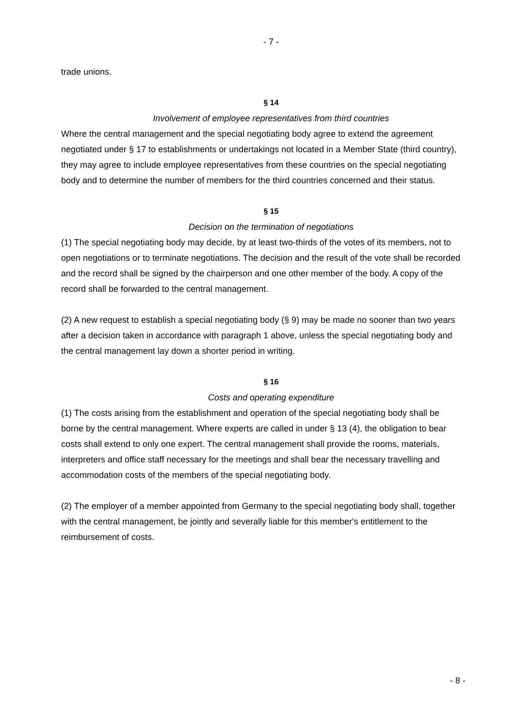- 7 -
trade unions.
§ 14
Involvement of employee representatives from third countries
Where the central management and the special negotiating body agree to extend the agreement negotiated under § 17 to establishments or undertakings not located in a Member State (third country), they may agree to include employee representatives from these countries on the special negotiating body and to determine the number of members for the third countries concerned and their status.
§ 15
Decision on the termination of negotiations
(1) The special negotiating body may decide, by at least two-thirds of the votes of its members, not to open negotiations or to terminate negotiations. The decision and the result of the vote shall be recorded and the record shall be signed by the chairperson and one other member of the body. A copy of the record shall be forwarded to the central management.
(2) A new request to establish a special negotiating body (§ 9) may be made no sooner than two years after a decision taken in accordance with paragraph 1 above, unless the special negotiating body and the central management lay down a shorter period in writing.
§ 16
Costs and operating expenditure
(1) The costs arising from the establishment and operation of the special negotiating body shall be borne by the central management. Where experts are called in under § 13 (4), the obligation to bear costs shall extend to only one expert. The central management shall provide the rooms, materials, interpreters and office staff necessary for the meetings and shall bear the necessary travelling and accommodation costs of the members of the special negotiating body.
(2) The employer of a member appointed from Germany to the special negotiating body shall, together with the central management, be jointly and severally liable for this member's entitlement to the reimbursement of costs.
- 8 -